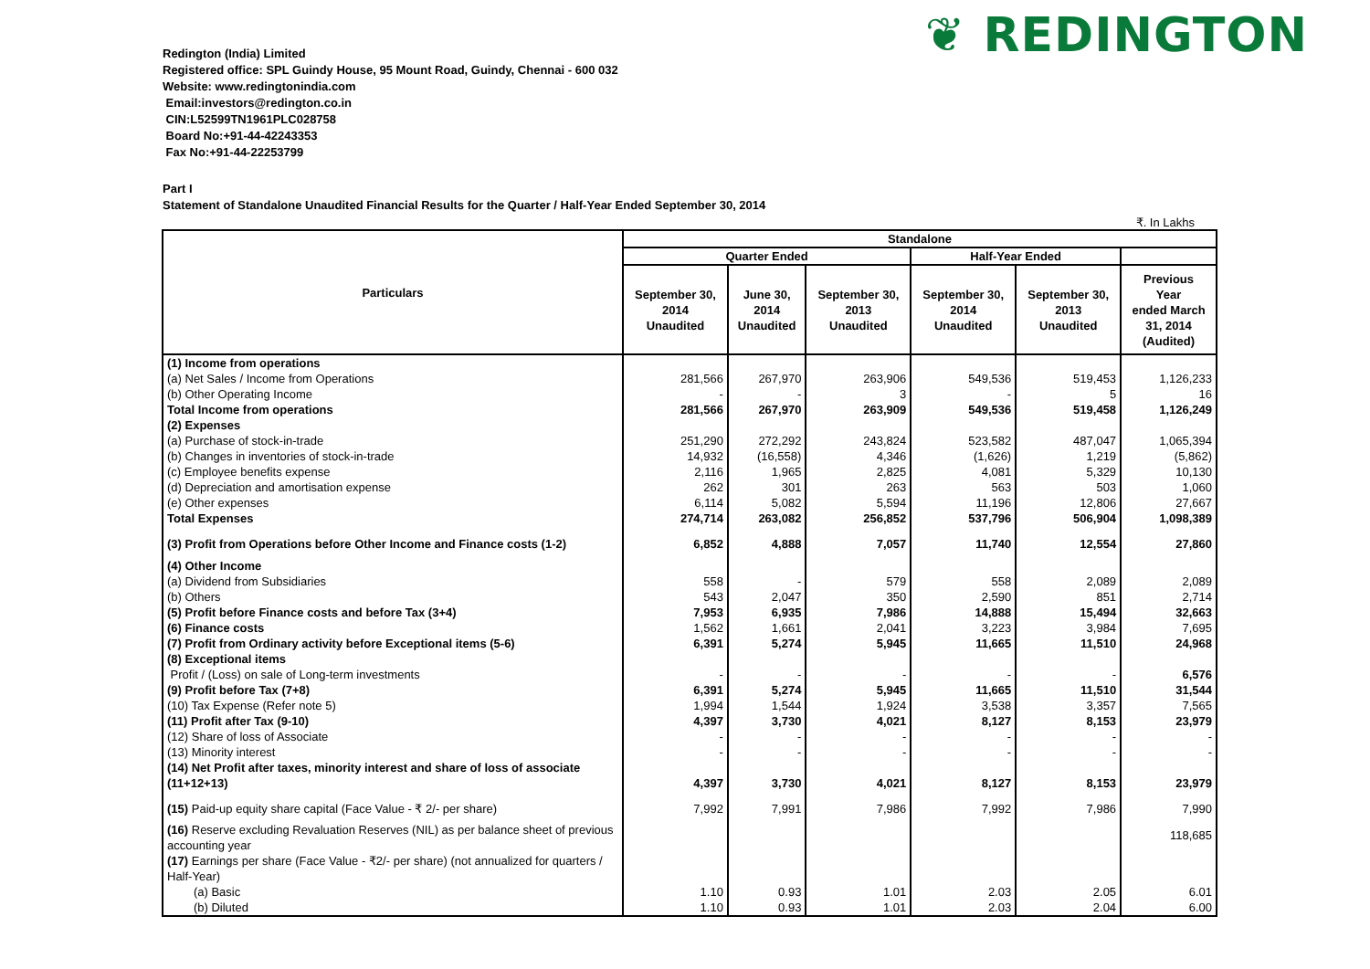❦ REDINGTON
Redington (India) Limited
Registered office: SPL Guindy House, 95 Mount Road, Guindy, Chennai - 600 032
Website: www.redingtonindia.com
Email:investors@redington.co.in
CIN:L52599TN1961PLC028758
Board No:+91-44-42243353
Fax No:+91-44-22253799
Part I
Statement of Standalone Unaudited Financial Results for the Quarter / Half-Year Ended September 30, 2014
₹. In Lakhs
| Particulars | Standalone | | | | | |
| --- | --- | --- | --- | --- | --- | --- |
| | Quarter Ended | | | Half-Year Ended | | |
| | September 30, 2014 Unaudited | June 30, 2014 Unaudited | September 30, 2013 Unaudited | September 30, 2014 Unaudited | September 30, 2013 Unaudited | Previous Year ended March 31, 2014 (Audited) |
| (1) Income from operations | | | | | | |
| (a) Net Sales / Income from Operations | 281,566 | 267,970 | 263,906 | 549,536 | 519,453 | 1,126,233 |
| (b) Other Operating Income | - | - | 3 | - | 5 | 16 |
| Total Income from operations | 281,566 | 267,970 | 263,909 | 549,536 | 519,458 | 1,126,249 |
| (2) Expenses | | | | | | |
| (a) Purchase of stock-in-trade | 251,290 | 272,292 | 243,824 | 523,582 | 487,047 | 1,065,394 |
| (b) Changes in inventories of stock-in-trade | 14,932 | (16,558) | 4,346 | (1,626) | 1,219 | (5,862) |
| (c) Employee benefits expense | 2,116 | 1,965 | 2,825 | 4,081 | 5,329 | 10,130 |
| (d) Depreciation and amortisation expense | 262 | 301 | 263 | 563 | 503 | 1,060 |
| (e) Other expenses | 6,114 | 5,082 | 5,594 | 11,196 | 12,806 | 27,667 |
| Total Expenses | 274,714 | 263,082 | 256,852 | 537,796 | 506,904 | 1,098,389 |
| (3) Profit from Operations before Other Income and Finance costs (1-2) | 6,852 | 4,888 | 7,057 | 11,740 | 12,554 | 27,860 |
| (4) Other Income | | | | | | |
| (a) Dividend from Subsidiaries | 558 | - | 579 | 558 | 2,089 | 2,089 |
| (b) Others | 543 | 2,047 | 350 | 2,590 | 851 | 2,714 |
| (5) Profit before Finance costs and before Tax (3+4) | 7,953 | 6,935 | 7,986 | 14,888 | 15,494 | 32,663 |
| (6) Finance costs | 1,562 | 1,661 | 2,041 | 3,223 | 3,984 | 7,695 |
| (7) Profit from Ordinary activity before Exceptional items (5-6) | 6,391 | 5,274 | 5,945 | 11,665 | 11,510 | 24,968 |
| (8) Exceptional items | | | | | | |
| Profit / (Loss) on sale of Long-term investments | - | - | - | - | - | 6,576 |
| (9) Profit before Tax (7+8) | 6,391 | 5,274 | 5,945 | 11,665 | 11,510 | 31,544 |
| (10) Tax Expense (Refer note 5) | 1,994 | 1,544 | 1,924 | 3,538 | 3,357 | 7,565 |
| (11) Profit after Tax (9-10) | 4,397 | 3,730 | 4,021 | 8,127 | 8,153 | 23,979 |
| (12) Share of loss of Associate | - | - | - | - | - | - |
| (13) Minority interest | - | - | - | - | - | - |
| (14) Net Profit after taxes, minority interest and share of loss of associate (11+12+13) | 4,397 | 3,730 | 4,021 | 8,127 | 8,153 | 23,979 |
| (15) Paid-up equity share capital (Face Value - ₹ 2/- per share) | 7,992 | 7,991 | 7,986 | 7,992 | 7,986 | 7,990 |
| (16) Reserve excluding Revaluation Reserves (NIL) as per balance sheet of previous accounting year | | | | | | 118,685 |
| (17) Earnings per share (Face Value - ₹2/- per share) (not annualized for quarters / Half-Year) | | | | | | |
| (a) Basic | 1.10 | 0.93 | 1.01 | 2.03 | 2.05 | 6.01 |
| (b) Diluted | 1.10 | 0.93 | 1.01 | 2.03 | 2.04 | 6.00 |